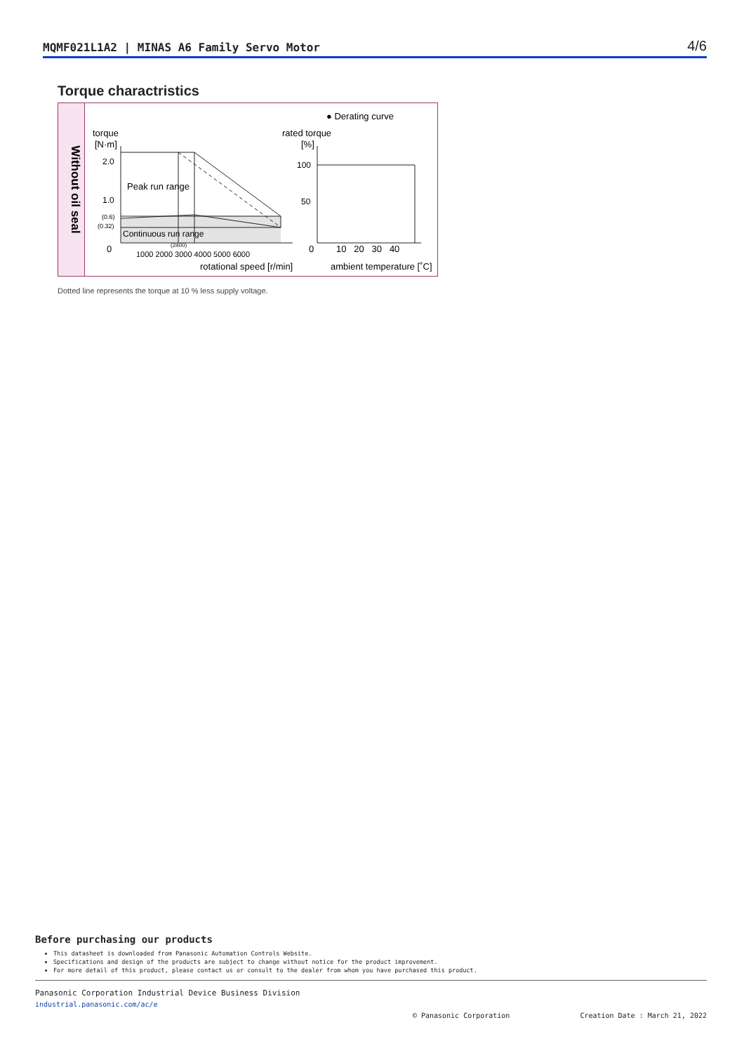MQMF021L1A2 | MINAS A6 Family Servo Motor 4/6
Torque charactristics
Without oil seal
● Derating curve
torque
[N·m]
rated torque
[%]
2.0
1.0
(0.6)
(0.32)
0
Peak run range
Continuous run range
(2400)
1000 2000 3000 4000 5000 6000
rotational speed [r/min]
100
50
0
10 20 30 40
ambient temperature [˚C]
Dotted line represents the torque at 10 % less supply voltage.
Before purchasing our products
This datasheet is downloaded from Panasonic Automation Controls Website.
Specifications and design of the products are subject to change without notice for the product improvement.
For more detail of this product, please contact us or consult to the dealer from whom you have purchased this product.
Panasonic Corporation Industrial Device Business Division
industrial.panasonic.com/ac/e
© Panasonic Corporation Creation Date : March 21, 2022